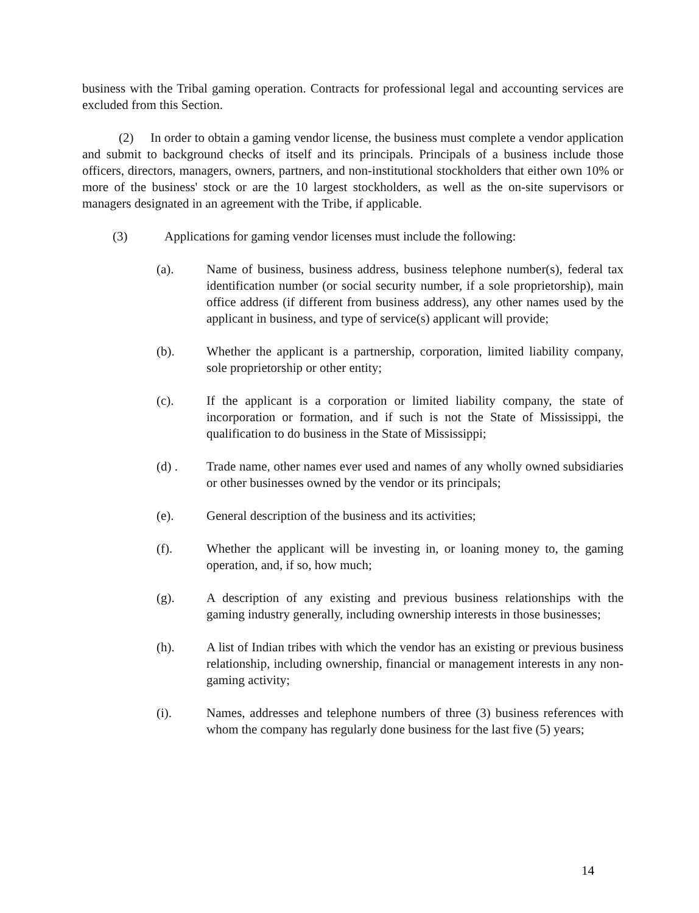business with the Tribal gaming operation. Contracts for professional legal and accounting services are excluded from this Section.
(2) In order to obtain a gaming vendor license, the business must complete a vendor application and submit to background checks of itself and its principals. Principals of a business include those officers, directors, managers, owners, partners, and non-institutional stockholders that either own 10% or more of the business' stock or are the 10 largest stockholders, as well as the on-site supervisors or managers designated in an agreement with the Tribe, if applicable.
(3) Applications for gaming vendor licenses must include the following:
(a). Name of business, business address, business telephone number(s), federal tax identification number (or social security number, if a sole proprietorship), main office address (if different from business address), any other names used by the applicant in business, and type of service(s) applicant will provide;
(b). Whether the applicant is a partnership, corporation, limited liability company, sole proprietorship or other entity;
(c). If the applicant is a corporation or limited liability company, the state of incorporation or formation, and if such is not the State of Mississippi, the qualification to do business in the State of Mississippi;
(d) . Trade name, other names ever used and names of any wholly owned subsidiaries or other businesses owned by the vendor or its principals;
(e). General description of the business and its activities;
(f). Whether the applicant will be investing in, or loaning money to, the gaming operation, and, if so, how much;
(g). A description of any existing and previous business relationships with the gaming industry generally, including ownership interests in those businesses;
(h). A list of Indian tribes with which the vendor has an existing or previous business relationship, including ownership, financial or management interests in any non-gaming activity;
(i). Names, addresses and telephone numbers of three (3) business references with whom the company has regularly done business for the last five (5) years;
14